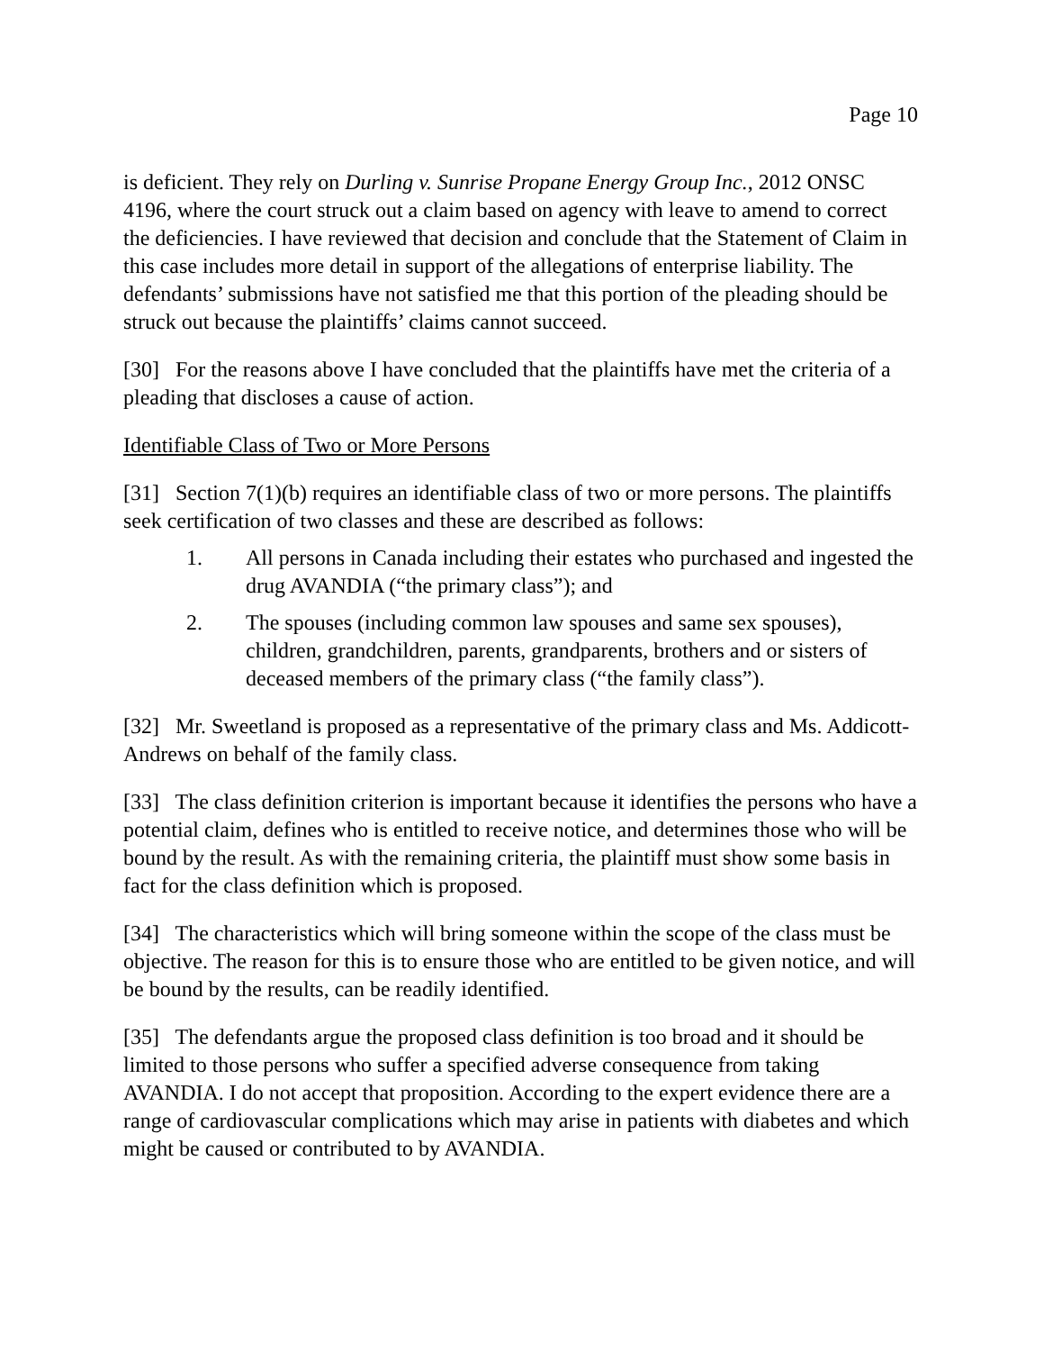Page 10
is deficient. They rely on Durling v. Sunrise Propane Energy Group Inc., 2012 ONSC 4196, where the court struck out a claim based on agency with leave to amend to correct the deficiencies. I have reviewed that decision and conclude that the Statement of Claim in this case includes more detail in support of the allegations of enterprise liability. The defendants’ submissions have not satisfied me that this portion of the pleading should be struck out because the plaintiffs’ claims cannot succeed.
[30] For the reasons above I have concluded that the plaintiffs have met the criteria of a pleading that discloses a cause of action.
Identifiable Class of Two or More Persons
[31] Section 7(1)(b) requires an identifiable class of two or more persons. The plaintiffs seek certification of two classes and these are described as follows:
1. All persons in Canada including their estates who purchased and ingested the drug AVANDIA (“the primary class”); and
2. The spouses (including common law spouses and same sex spouses), children, grandchildren, parents, grandparents, brothers and or sisters of deceased members of the primary class (“the family class”).
[32] Mr. Sweetland is proposed as a representative of the primary class and Ms. Addicott-Andrews on behalf of the family class.
[33] The class definition criterion is important because it identifies the persons who have a potential claim, defines who is entitled to receive notice, and determines those who will be bound by the result. As with the remaining criteria, the plaintiff must show some basis in fact for the class definition which is proposed.
[34] The characteristics which will bring someone within the scope of the class must be objective. The reason for this is to ensure those who are entitled to be given notice, and will be bound by the results, can be readily identified.
[35] The defendants argue the proposed class definition is too broad and it should be limited to those persons who suffer a specified adverse consequence from taking AVANDIA. I do not accept that proposition. According to the expert evidence there are a range of cardiovascular complications which may arise in patients with diabetes and which might be caused or contributed to by AVANDIA.